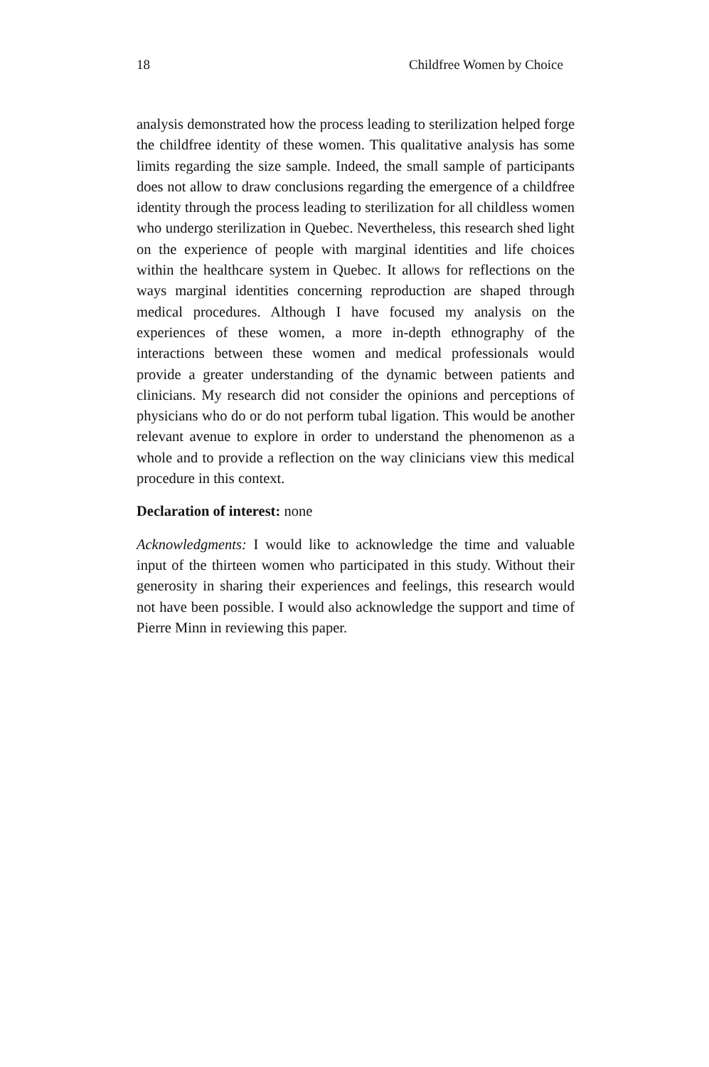18 Childfree Women by Choice
analysis demonstrated how the process leading to sterilization helped forge the childfree identity of these women. This qualitative analysis has some limits regarding the size sample. Indeed, the small sample of participants does not allow to draw conclusions regarding the emergence of a childfree identity through the process leading to sterilization for all childless women who undergo sterilization in Quebec. Nevertheless, this research shed light on the experience of people with marginal identities and life choices within the healthcare system in Quebec. It allows for reflections on the ways marginal identities concerning reproduction are shaped through medical procedures. Although I have focused my analysis on the experiences of these women, a more in-depth ethnography of the interactions between these women and medical professionals would provide a greater understanding of the dynamic between patients and clinicians. My research did not consider the opinions and perceptions of physicians who do or do not perform tubal ligation. This would be another relevant avenue to explore in order to understand the phenomenon as a whole and to provide a reflection on the way clinicians view this medical procedure in this context.
Declaration of interest: none
Acknowledgments: I would like to acknowledge the time and valuable input of the thirteen women who participated in this study. Without their generosity in sharing their experiences and feelings, this research would not have been possible. I would also acknowledge the support and time of Pierre Minn in reviewing this paper.